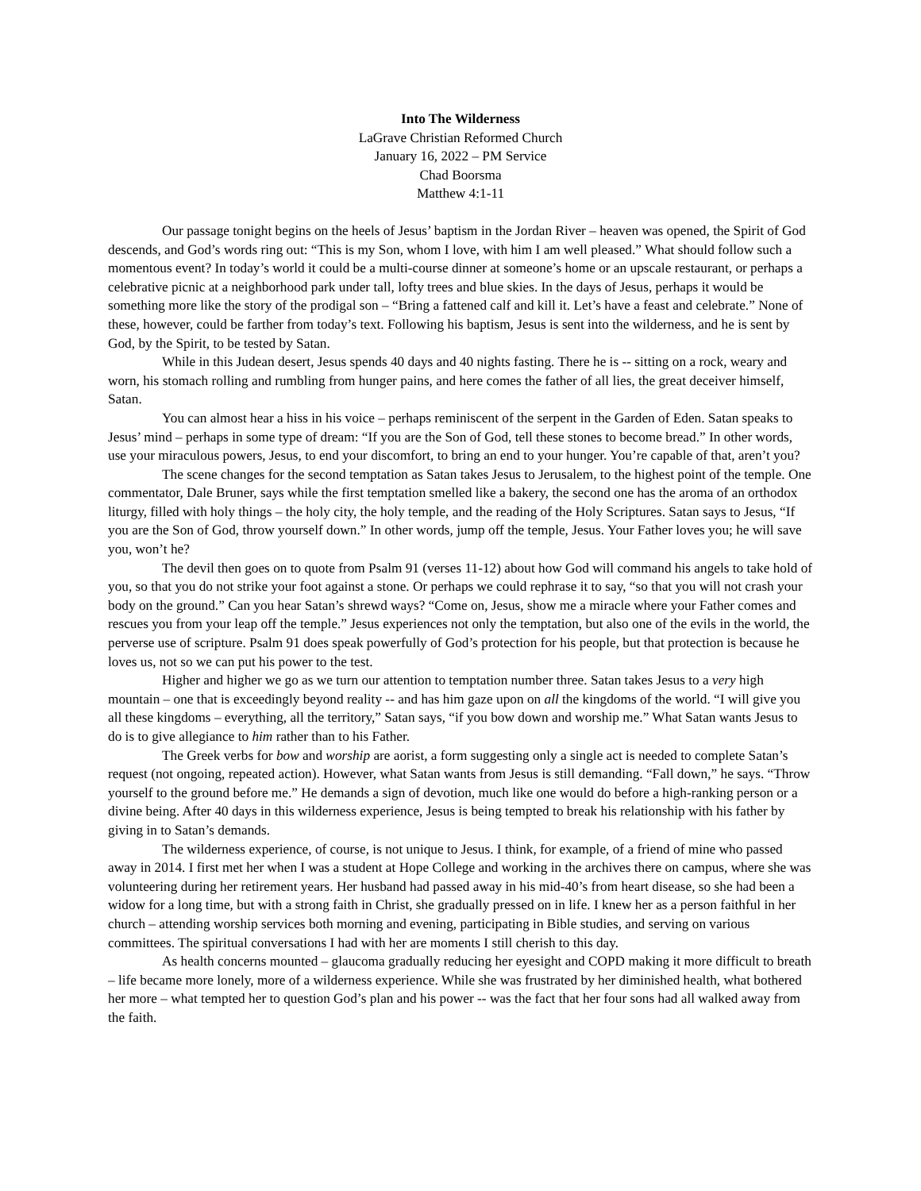Into The Wilderness
LaGrave Christian Reformed Church
January 16, 2022 – PM Service
Chad Boorsma
Matthew 4:1-11
Our passage tonight begins on the heels of Jesus’ baptism in the Jordan River – heaven was opened, the Spirit of God descends, and God’s words ring out: “This is my Son, whom I love, with him I am well pleased.” What should follow such a momentous event? In today’s world it could be a multi-course dinner at someone’s home or an upscale restaurant, or perhaps a celebrative picnic at a neighborhood park under tall, lofty trees and blue skies. In the days of Jesus, perhaps it would be something more like the story of the prodigal son – “Bring a fattened calf and kill it. Let’s have a feast and celebrate.” None of these, however, could be farther from today’s text. Following his baptism, Jesus is sent into the wilderness, and he is sent by God, by the Spirit, to be tested by Satan.
While in this Judean desert, Jesus spends 40 days and 40 nights fasting. There he is -- sitting on a rock, weary and worn, his stomach rolling and rumbling from hunger pains, and here comes the father of all lies, the great deceiver himself, Satan.
You can almost hear a hiss in his voice – perhaps reminiscent of the serpent in the Garden of Eden. Satan speaks to Jesus’ mind – perhaps in some type of dream: “If you are the Son of God, tell these stones to become bread.” In other words, use your miraculous powers, Jesus, to end your discomfort, to bring an end to your hunger. You’re capable of that, aren’t you?
The scene changes for the second temptation as Satan takes Jesus to Jerusalem, to the highest point of the temple. One commentator, Dale Bruner, says while the first temptation smelled like a bakery, the second one has the aroma of an orthodox liturgy, filled with holy things – the holy city, the holy temple, and the reading of the Holy Scriptures. Satan says to Jesus, “If you are the Son of God, throw yourself down.” In other words, jump off the temple, Jesus. Your Father loves you; he will save you, won’t he?
The devil then goes on to quote from Psalm 91 (verses 11-12) about how God will command his angels to take hold of you, so that you do not strike your foot against a stone. Or perhaps we could rephrase it to say, “so that you will not crash your body on the ground.” Can you hear Satan’s shrewd ways? “Come on, Jesus, show me a miracle where your Father comes and rescues you from your leap off the temple.” Jesus experiences not only the temptation, but also one of the evils in the world, the perverse use of scripture. Psalm 91 does speak powerfully of God’s protection for his people, but that protection is because he loves us, not so we can put his power to the test.
Higher and higher we go as we turn our attention to temptation number three. Satan takes Jesus to a very high mountain – one that is exceedingly beyond reality -- and has him gaze upon on all the kingdoms of the world. “I will give you all these kingdoms – everything, all the territory,” Satan says, “if you bow down and worship me.” What Satan wants Jesus to do is to give allegiance to him rather than to his Father.
The Greek verbs for bow and worship are aorist, a form suggesting only a single act is needed to complete Satan’s request (not ongoing, repeated action). However, what Satan wants from Jesus is still demanding. “Fall down,” he says. “Throw yourself to the ground before me.” He demands a sign of devotion, much like one would do before a high-ranking person or a divine being. After 40 days in this wilderness experience, Jesus is being tempted to break his relationship with his father by giving in to Satan’s demands.
The wilderness experience, of course, is not unique to Jesus. I think, for example, of a friend of mine who passed away in 2014. I first met her when I was a student at Hope College and working in the archives there on campus, where she was volunteering during her retirement years. Her husband had passed away in his mid-40’s from heart disease, so she had been a widow for a long time, but with a strong faith in Christ, she gradually pressed on in life. I knew her as a person faithful in her church – attending worship services both morning and evening, participating in Bible studies, and serving on various committees. The spiritual conversations I had with her are moments I still cherish to this day.
As health concerns mounted – glaucoma gradually reducing her eyesight and COPD making it more difficult to breath – life became more lonely, more of a wilderness experience. While she was frustrated by her diminished health, what bothered her more – what tempted her to question God’s plan and his power -- was the fact that her four sons had all walked away from the faith.